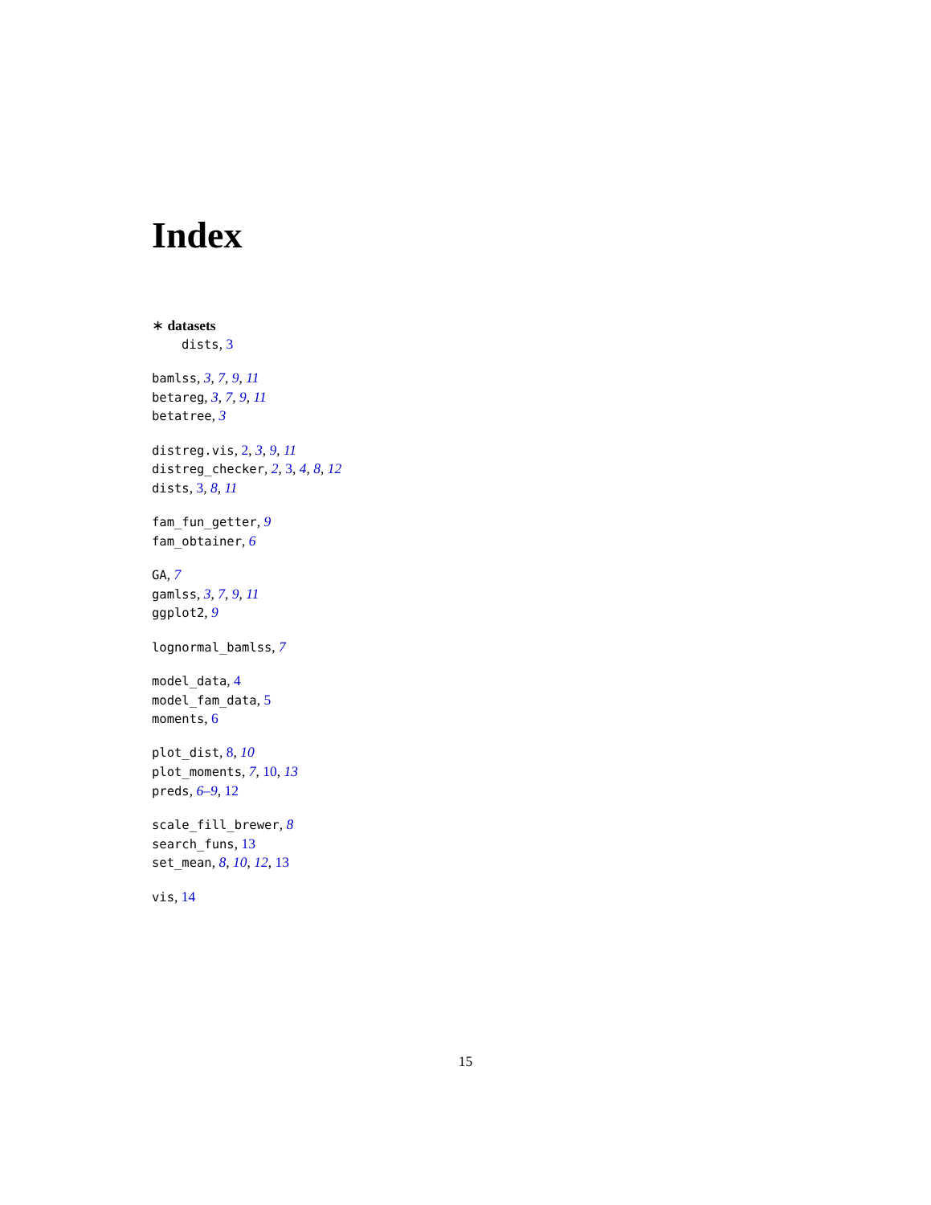Index
∗ datasets
dists, 3
bamlss, 3, 7, 9, 11
betareg, 3, 7, 9, 11
betatree, 3
distreg.vis, 2, 3, 9, 11
distreg_checker, 2, 3, 4, 8, 12
dists, 3, 8, 11
fam_fun_getter, 9
fam_obtainer, 6
GA, 7
gamlss, 3, 7, 9, 11
ggplot2, 9
lognormal_bamlss, 7
model_data, 4
model_fam_data, 5
moments, 6
plot_dist, 8, 10
plot_moments, 7, 10, 13
preds, 6–9, 12
scale_fill_brewer, 8
search_funs, 13
set_mean, 8, 10, 12, 13
vis, 14
15